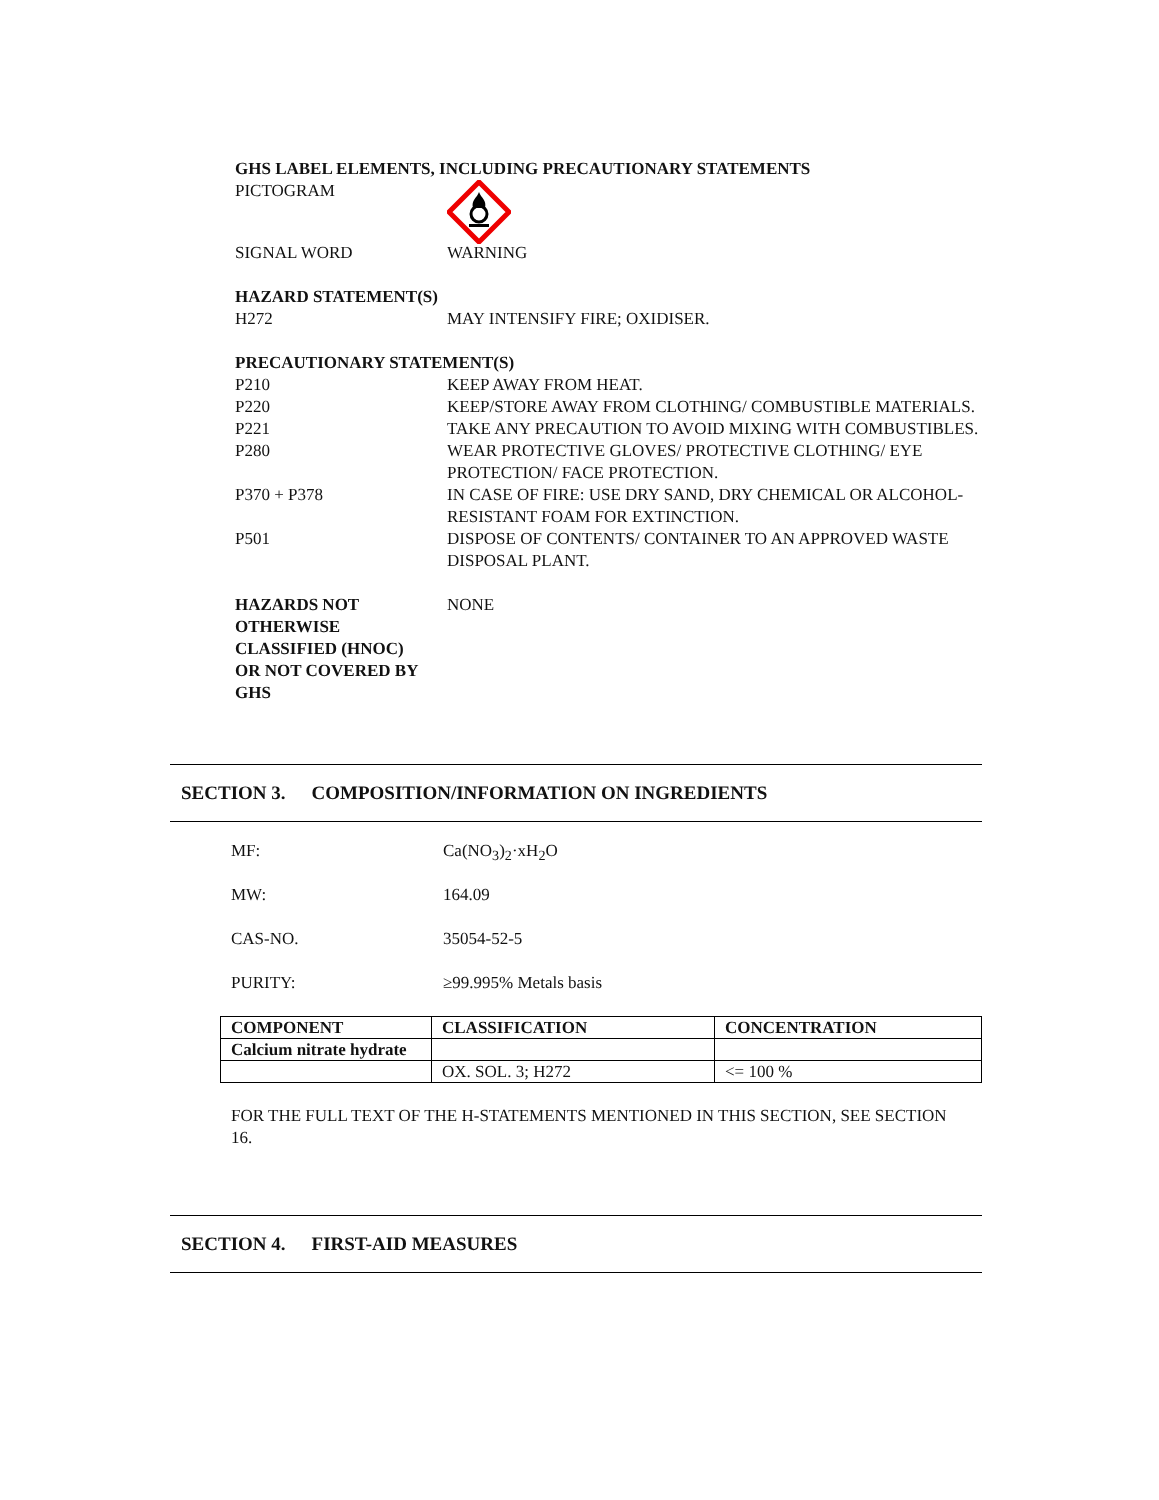GHS LABEL ELEMENTS, INCLUDING PRECAUTIONARY STATEMENTS
PICTOGRAM
SIGNAL WORD WARNING
HAZARD STATEMENT(S)
H272 MAY INTENSIFY FIRE; OXIDISER.
PRECAUTIONARY STATEMENT(S)
P210 KEEP AWAY FROM HEAT.
P220 KEEP/STORE AWAY FROM CLOTHING/ COMBUSTIBLE MATERIALS.
P221 TAKE ANY PRECAUTION TO AVOID MIXING WITH COMBUSTIBLES.
P280 WEAR PROTECTIVE GLOVES/ PROTECTIVE CLOTHING/ EYE PROTECTION/ FACE PROTECTION.
P370 + P378 IN CASE OF FIRE: USE DRY SAND, DRY CHEMICAL OR ALCOHOL-RESISTANT FOAM FOR EXTINCTION.
P501 DISPOSE OF CONTENTS/ CONTAINER TO AN APPROVED WASTE DISPOSAL PLANT.
HAZARDS NOT OTHERWISE CLASSIFIED (HNOC) OR NOT COVERED BY GHS
NONE
SECTION 3. COMPOSITION/INFORMATION ON INGREDIENTS
MF: Ca(NO<sub>3</sub>)<sub>2</sub>·xH<sub>2</sub>O
MW: 164.09
CAS-NO. 35054-52-5
PURITY: ≥99.995% Metals basis
| COMPONENT | CLASSIFICATION | CONCENTRATION |
| --- | --- | --- |
| Calcium nitrate hydrate | | |
| | OX. SOL. 3; H272 | <= 100 % |
FOR THE FULL TEXT OF THE H-STATEMENTS MENTIONED IN THIS SECTION, SEE SECTION 16.
SECTION 4. FIRST-AID MEASURES